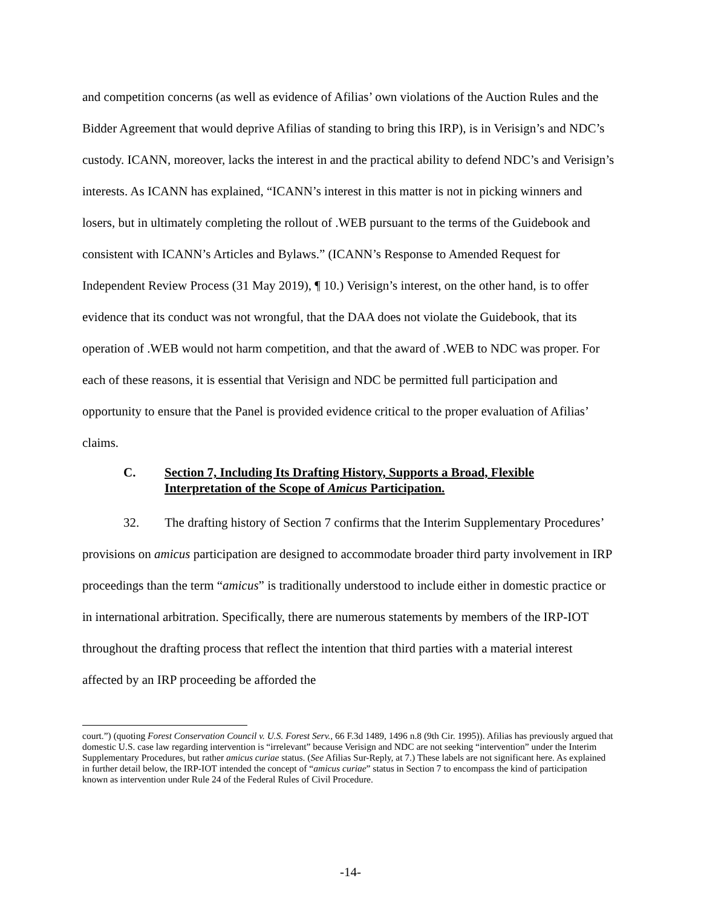and competition concerns (as well as evidence of Afilias’ own violations of the Auction Rules and the Bidder Agreement that would deprive Afilias of standing to bring this IRP), is in Verisign’s and NDC’s custody. ICANN, moreover, lacks the interest in and the practical ability to defend NDC’s and Verisign’s interests. As ICANN has explained, “ICANN’s interest in this matter is not in picking winners and losers, but in ultimately completing the rollout of .WEB pursuant to the terms of the Guidebook and consistent with ICANN’s Articles and Bylaws.” (ICANN’s Response to Amended Request for Independent Review Process (31 May 2019), ¶ 10.) Verisign’s interest, on the other hand, is to offer evidence that its conduct was not wrongful, that the DAA does not violate the Guidebook, that its operation of .WEB would not harm competition, and that the award of .WEB to NDC was proper. For each of these reasons, it is essential that Verisign and NDC be permitted full participation and opportunity to ensure that the Panel is provided evidence critical to the proper evaluation of Afilias’ claims.
C. Section 7, Including Its Drafting History, Supports a Broad, Flexible Interpretation of the Scope of Amicus Participation.
32. The drafting history of Section 7 confirms that the Interim Supplementary Procedures’ provisions on amicus participation are designed to accommodate broader third party involvement in IRP proceedings than the term “amicus” is traditionally understood to include either in domestic practice or in international arbitration. Specifically, there are numerous statements by members of the IRP-IOT throughout the drafting process that reflect the intention that third parties with a material interest affected by an IRP proceeding be afforded the
court.”) (quoting Forest Conservation Council v. U.S. Forest Serv., 66 F.3d 1489, 1496 n.8 (9th Cir. 1995)). Afilias has previously argued that domestic U.S. case law regarding intervention is “irrelevant” because Verisign and NDC are not seeking “intervention” under the Interim Supplementary Procedures, but rather amicus curiae status. (See Afilias Sur-Reply, at 7.) These labels are not significant here. As explained in further detail below, the IRP-IOT intended the concept of “amicus curiae” status in Section 7 to encompass the kind of participation known as intervention under Rule 24 of the Federal Rules of Civil Procedure.
-14-